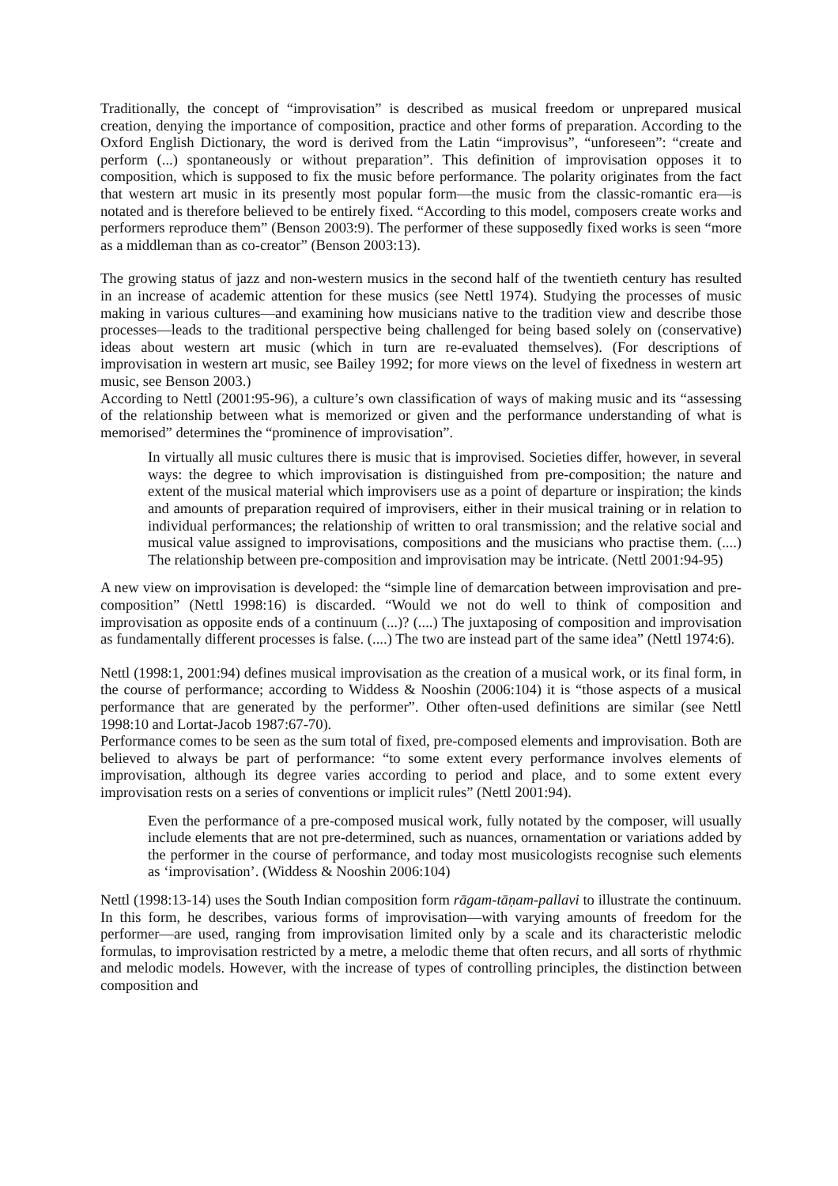Traditionally, the concept of “improvisation” is described as musical freedom or unprepared musical creation, denying the importance of composition, practice and other forms of preparation. According to the Oxford English Dictionary, the word is derived from the Latin “improvisus”, “unforeseen”: “create and perform (...) spontaneously or without preparation”. This definition of improvisation opposes it to composition, which is supposed to fix the music before performance. The polarity originates from the fact that western art music in its presently most popular form—the music from the classic-romantic era—is notated and is therefore believed to be entirely fixed. “According to this model, composers create works and performers reproduce them” (Benson 2003:9). The performer of these supposedly fixed works is seen “more as a middleman than as co-creator” (Benson 2003:13).
The growing status of jazz and non-western musics in the second half of the twentieth century has resulted in an increase of academic attention for these musics (see Nettl 1974). Studying the processes of music making in various cultures—and examining how musicians native to the tradition view and describe those processes—leads to the traditional perspective being challenged for being based solely on (conservative) ideas about western art music (which in turn are re-evaluated themselves). (For descriptions of improvisation in western art music, see Bailey 1992; for more views on the level of fixedness in western art music, see Benson 2003.)
According to Nettl (2001:95-96), a culture’s own classification of ways of making music and its “assessing of the relationship between what is memorized or given and the performance understanding of what is memorised” determines the “prominence of improvisation”.
In virtually all music cultures there is music that is improvised. Societies differ, however, in several ways: the degree to which improvisation is distinguished from pre-composition; the nature and extent of the musical material which improvisers use as a point of departure or inspiration; the kinds and amounts of preparation required of improvisers, either in their musical training or in relation to individual performances; the relationship of written to oral transmission; and the relative social and musical value assigned to improvisations, compositions and the musicians who practise them. (....) The relationship between pre-composition and improvisation may be intricate. (Nettl 2001:94-95)
A new view on improvisation is developed: the “simple line of demarcation between improvisation and pre-composition” (Nettl 1998:16) is discarded. “Would we not do well to think of composition and improvisation as opposite ends of a continuum (...)? (....) The juxtaposing of composition and improvisation as fundamentally different processes is false. (....) The two are instead part of the same idea” (Nettl 1974:6).
Nettl (1998:1, 2001:94) defines musical improvisation as the creation of a musical work, or its final form, in the course of performance; according to Widdess & Nooshin (2006:104) it is “those aspects of a musical performance that are generated by the performer”. Other often-used definitions are similar (see Nettl 1998:10 and Lortat-Jacob 1987:67-70).
Performance comes to be seen as the sum total of fixed, pre-composed elements and improvisation. Both are believed to always be part of performance: “to some extent every performance involves elements of improvisation, although its degree varies according to period and place, and to some extent every improvisation rests on a series of conventions or implicit rules” (Nettl 2001:94).
Even the performance of a pre-composed musical work, fully notated by the composer, will usually include elements that are not pre-determined, such as nuances, ornamentation or variations added by the performer in the course of performance, and today most musicologists recognise such elements as ‘improvisation’. (Widdess & Nooshin 2006:104)
Nettl (1998:13-14) uses the South Indian composition form rāgam-tāṇam-pallavi to illustrate the continuum. In this form, he describes, various forms of improvisation—with varying amounts of freedom for the performer—are used, ranging from improvisation limited only by a scale and its characteristic melodic formulas, to improvisation restricted by a metre, a melodic theme that often recurs, and all sorts of rhythmic and melodic models. However, with the increase of types of controlling principles, the distinction between composition and